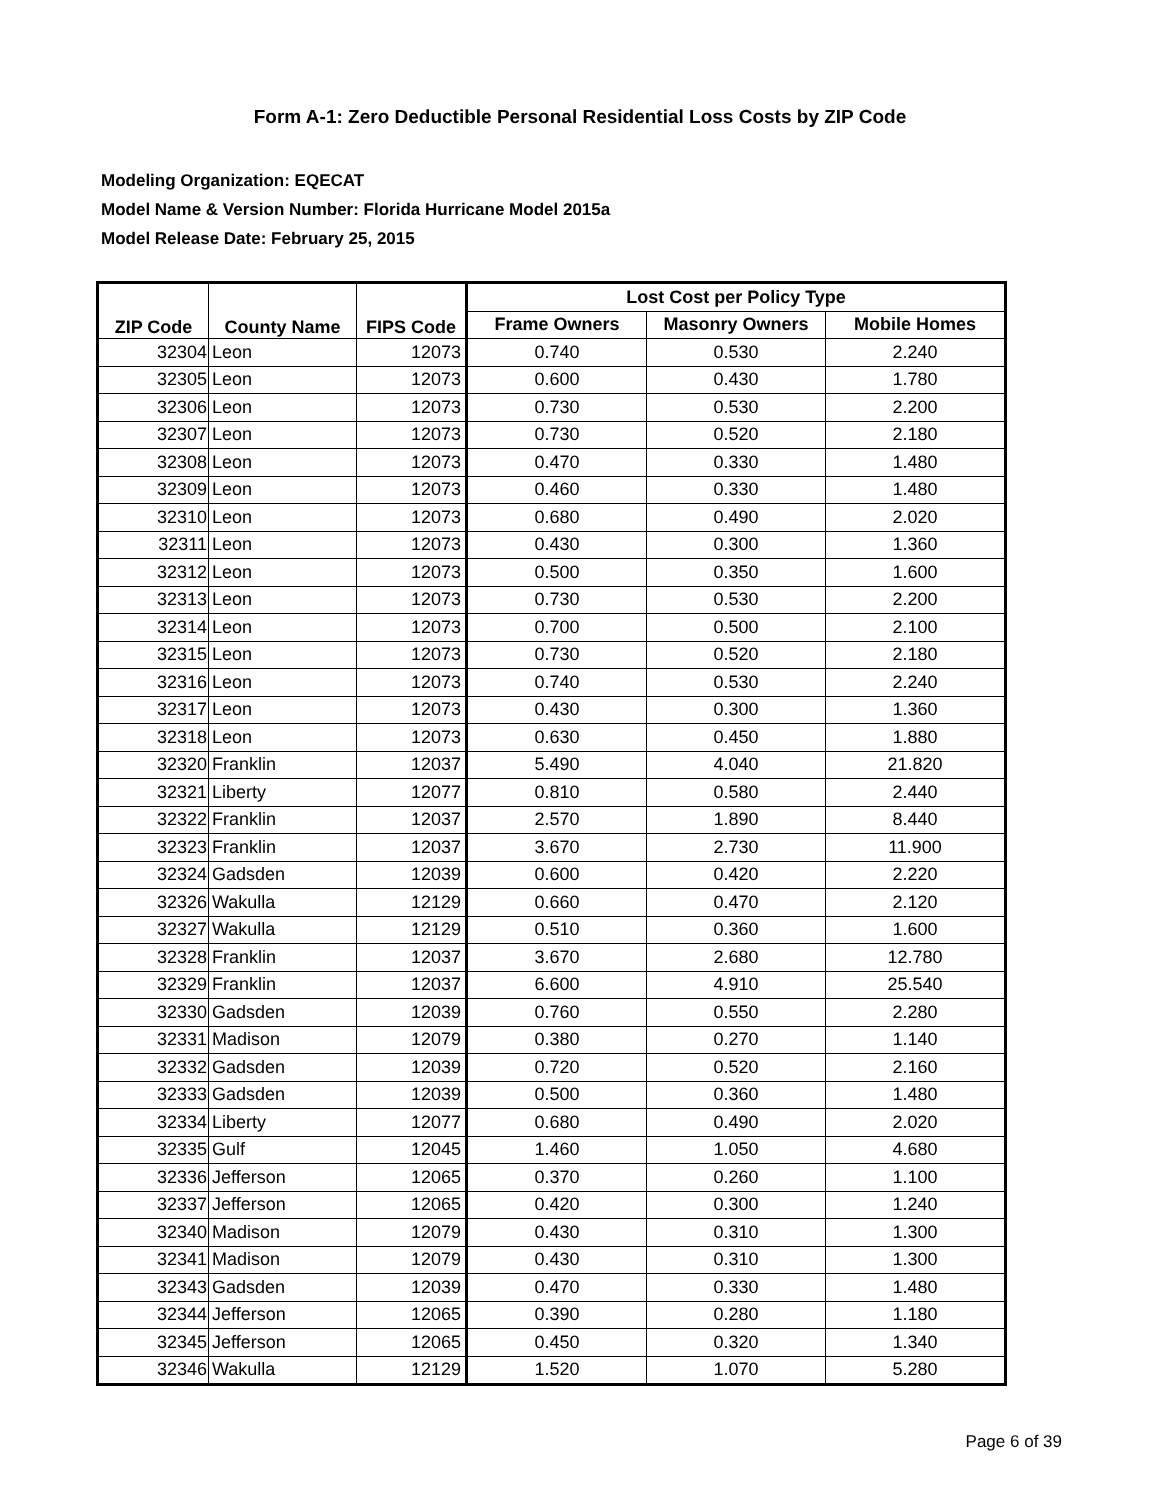Form A-1: Zero Deductible Personal Residential Loss Costs by ZIP Code
Modeling Organization: EQECAT
Model Name & Version Number: Florida Hurricane Model 2015a
Model Release Date: February 25, 2015
| ZIP Code | County Name | FIPS Code | Lost Cost per Policy Type | | |
| --- | --- | --- | --- | --- | --- |
| | | | Frame Owners | Masonry Owners | Mobile Homes |
| 32304 | Leon | 12073 | 0.740 | 0.530 | 2.240 |
| 32305 | Leon | 12073 | 0.600 | 0.430 | 1.780 |
| 32306 | Leon | 12073 | 0.730 | 0.530 | 2.200 |
| 32307 | Leon | 12073 | 0.730 | 0.520 | 2.180 |
| 32308 | Leon | 12073 | 0.470 | 0.330 | 1.480 |
| 32309 | Leon | 12073 | 0.460 | 0.330 | 1.480 |
| 32310 | Leon | 12073 | 0.680 | 0.490 | 2.020 |
| 32311 | Leon | 12073 | 0.430 | 0.300 | 1.360 |
| 32312 | Leon | 12073 | 0.500 | 0.350 | 1.600 |
| 32313 | Leon | 12073 | 0.730 | 0.530 | 2.200 |
| 32314 | Leon | 12073 | 0.700 | 0.500 | 2.100 |
| 32315 | Leon | 12073 | 0.730 | 0.520 | 2.180 |
| 32316 | Leon | 12073 | 0.740 | 0.530 | 2.240 |
| 32317 | Leon | 12073 | 0.430 | 0.300 | 1.360 |
| 32318 | Leon | 12073 | 0.630 | 0.450 | 1.880 |
| 32320 | Franklin | 12037 | 5.490 | 4.040 | 21.820 |
| 32321 | Liberty | 12077 | 0.810 | 0.580 | 2.440 |
| 32322 | Franklin | 12037 | 2.570 | 1.890 | 8.440 |
| 32323 | Franklin | 12037 | 3.670 | 2.730 | 11.900 |
| 32324 | Gadsden | 12039 | 0.600 | 0.420 | 2.220 |
| 32326 | Wakulla | 12129 | 0.660 | 0.470 | 2.120 |
| 32327 | Wakulla | 12129 | 0.510 | 0.360 | 1.600 |
| 32328 | Franklin | 12037 | 3.670 | 2.680 | 12.780 |
| 32329 | Franklin | 12037 | 6.600 | 4.910 | 25.540 |
| 32330 | Gadsden | 12039 | 0.760 | 0.550 | 2.280 |
| 32331 | Madison | 12079 | 0.380 | 0.270 | 1.140 |
| 32332 | Gadsden | 12039 | 0.720 | 0.520 | 2.160 |
| 32333 | Gadsden | 12039 | 0.500 | 0.360 | 1.480 |
| 32334 | Liberty | 12077 | 0.680 | 0.490 | 2.020 |
| 32335 | Gulf | 12045 | 1.460 | 1.050 | 4.680 |
| 32336 | Jefferson | 12065 | 0.370 | 0.260 | 1.100 |
| 32337 | Jefferson | 12065 | 0.420 | 0.300 | 1.240 |
| 32340 | Madison | 12079 | 0.430 | 0.310 | 1.300 |
| 32341 | Madison | 12079 | 0.430 | 0.310 | 1.300 |
| 32343 | Gadsden | 12039 | 0.470 | 0.330 | 1.480 |
| 32344 | Jefferson | 12065 | 0.390 | 0.280 | 1.180 |
| 32345 | Jefferson | 12065 | 0.450 | 0.320 | 1.340 |
| 32346 | Wakulla | 12129 | 1.520 | 1.070 | 5.280 |
Page 6 of 39